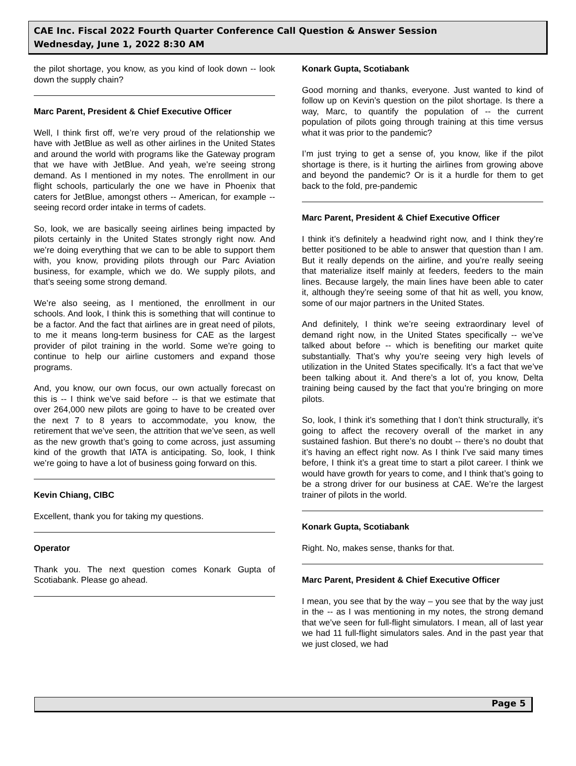CAE Inc. Fiscal 2022 Fourth Quarter Conference Call Question & Answer Session
Wednesday, June 1, 2022 8:30 AM
the pilot shortage, you know, as you kind of look down -- look down the supply chain?
Marc Parent, President & Chief Executive Officer
Well, I think first off, we’re very proud of the relationship we have with JetBlue as well as other airlines in the United States and around the world with programs like the Gateway program that we have with JetBlue. And yeah, we’re seeing strong demand. As I mentioned in my notes. The enrollment in our flight schools, particularly the one we have in Phoenix that caters for JetBlue, amongst others -- American, for example -- seeing record order intake in terms of cadets.
So, look, we are basically seeing airlines being impacted by pilots certainly in the United States strongly right now. And we’re doing everything that we can to be able to support them with, you know, providing pilots through our Parc Aviation business, for example, which we do. We supply pilots, and that’s seeing some strong demand.
We’re also seeing, as I mentioned, the enrollment in our schools. And look, I think this is something that will continue to be a factor. And the fact that airlines are in great need of pilots, to me it means long-term business for CAE as the largest provider of pilot training in the world. Some we’re going to continue to help our airline customers and expand those programs.
And, you know, our own focus, our own actually forecast on this is -- I think we’ve said before -- is that we estimate that over 264,000 new pilots are going to have to be created over the next 7 to 8 years to accommodate, you know, the retirement that we’ve seen, the attrition that we’ve seen, as well as the new growth that’s going to come across, just assuming kind of the growth that IATA is anticipating. So, look, I think we’re going to have a lot of business going forward on this.
Kevin Chiang, CIBC
Excellent, thank you for taking my questions.
Operator
Thank you. The next question comes Konark Gupta of Scotiabank. Please go ahead.
Konark Gupta, Scotiabank
Good morning and thanks, everyone. Just wanted to kind of follow up on Kevin’s question on the pilot shortage. Is there a way, Marc, to quantify the population of -- the current population of pilots going through training at this time versus what it was prior to the pandemic?
I’m just trying to get a sense of, you know, like if the pilot shortage is there, is it hurting the airlines from growing above and beyond the pandemic? Or is it a hurdle for them to get back to the fold, pre-pandemic
Marc Parent, President & Chief Executive Officer
I think it’s definitely a headwind right now, and I think they’re better positioned to be able to answer that question than I am. But it really depends on the airline, and you’re really seeing that materialize itself mainly at feeders, feeders to the main lines. Because largely, the main lines have been able to cater it, although they’re seeing some of that hit as well, you know, some of our major partners in the United States.
And definitely, I think we’re seeing extraordinary level of demand right now, in the United States specifically -- we’ve talked about before -- which is benefiting our market quite substantially. That’s why you’re seeing very high levels of utilization in the United States specifically. It’s a fact that we’ve been talking about it. And there’s a lot of, you know, Delta training being caused by the fact that you’re bringing on more pilots.
So, look, I think it’s something that I don’t think structurally, it’s going to affect the recovery overall of the market in any sustained fashion. But there’s no doubt -- there’s no doubt that it’s having an effect right now. As I think I’ve said many times before, I think it’s a great time to start a pilot career. I think we would have growth for years to come, and I think that’s going to be a strong driver for our business at CAE. We’re the largest trainer of pilots in the world.
Konark Gupta, Scotiabank
Right. No, makes sense, thanks for that.
Marc Parent, President & Chief Executive Officer
I mean, you see that by the way – you see that by the way just in the -- as I was mentioning in my notes, the strong demand that we’ve seen for full-flight simulators. I mean, all of last year we had 11 full-flight simulators sales. And in the past year that we just closed, we had
Page 5